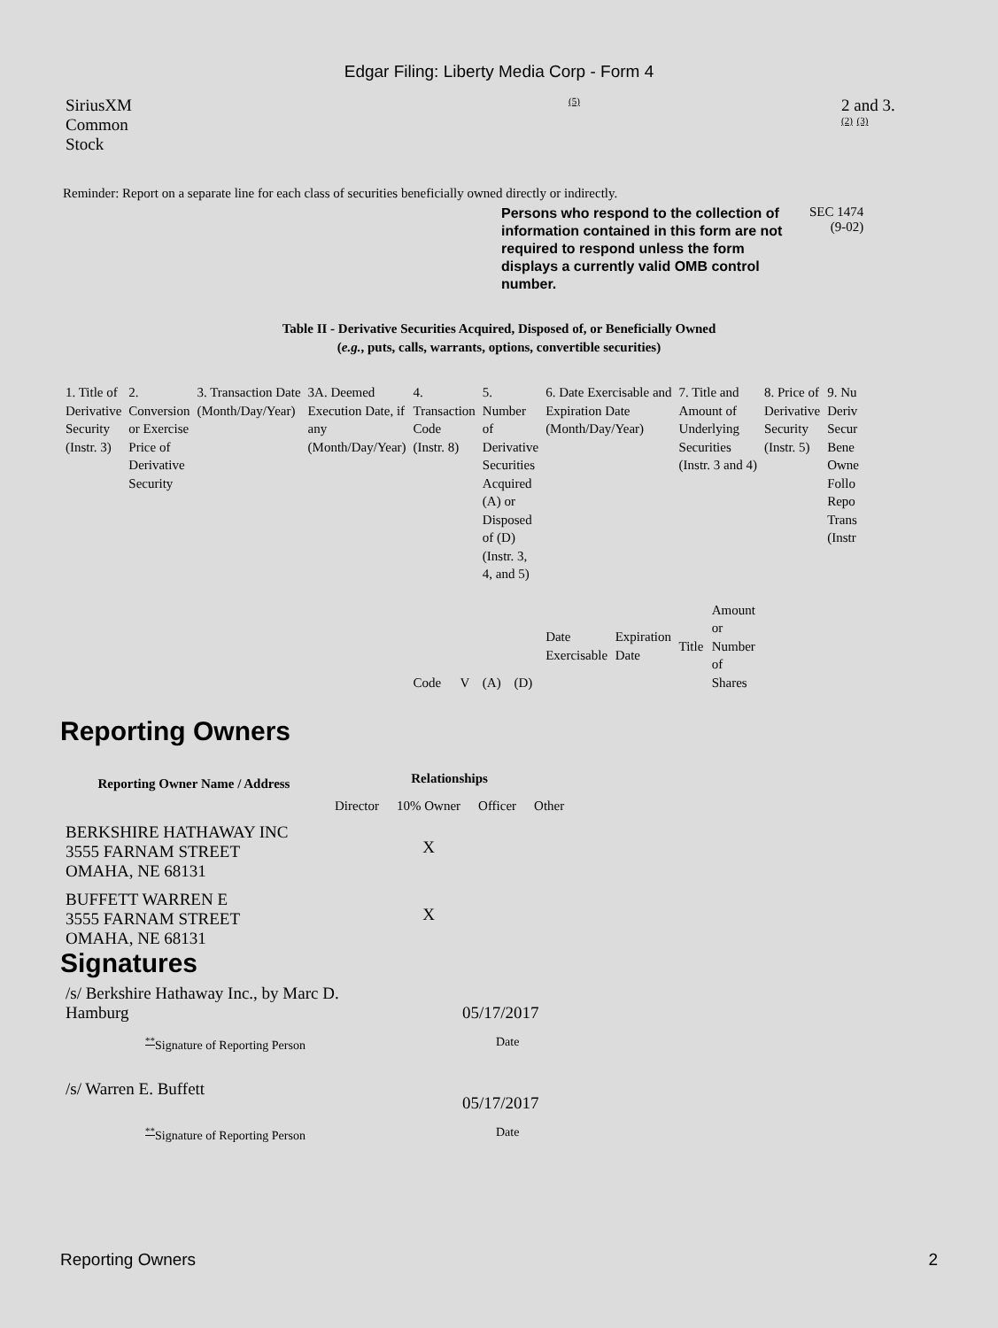Edgar Filing: Liberty Media Corp - Form 4
| SiriusXM Common Stock | <sup>(5)</sup> | 2 and 3. <sup>(2)</sup> <sup>(3)</sup> |
Reminder: Report on a separate line for each class of securities beneficially owned directly or indirectly.
| Persons who respond to the collection of information contained in this form are not required to respond unless the form displays a currently valid OMB control number. | SEC 1474 (9-02) |
Table II - Derivative Securities Acquired, Disposed of, or Beneficially Owned
(e.g., puts, calls, warrants, options, convertible securities)
| 1. Title of Derivative Security (Instr. 3) | 2. Conversion or Exercise Price of Derivative Security | 3. Transaction Date (Month/Day/Year) | 3A. Deemed Execution Date, if any (Month/Day/Year) | 4. Transaction Code (Instr. 8) | | 5. Number of Derivative Securities Acquired (A) or Disposed of (D) (Instr. 3, 4, and 5) | | 6. Date Exercisable and Expiration Date (Month/Day/Year) | | 7. Title and Amount of Underlying Securities (Instr. 3 and 4) | | 8. Price of Derivative Security (Instr. 5) | 9. Nu Deriv Secur Bene Owne Follo Repo Trans (Instr |
| | | | | Code | V | (A) | (D) | Date Exercisable | Expiration Date | Title | Amount or Number of Shares | | |
Reporting Owners
| Reporting Owner Name / Address | Relationships | | | |
| --- | --- | --- | --- | --- |
| | Director | 10% Owner | Officer | Other |
| BERKSHIRE HATHAWAY INC 3555 FARNAM STREET OMAHA, NE 68131 | | X | | |
| BUFFETT WARREN E 3555 FARNAM STREET OMAHA, NE 68131 | | X | | |
Signatures
| /s/ Berkshire Hathaway Inc., by Marc D. Hamburg | 05/17/2017 |
| <sup>**</sup> Signature of Reporting Person | Date |
| /s/ Warren E. Buffett | 05/17/2017 |
| <sup>**</sup> Signature of Reporting Person | Date |
Reporting Owners 2